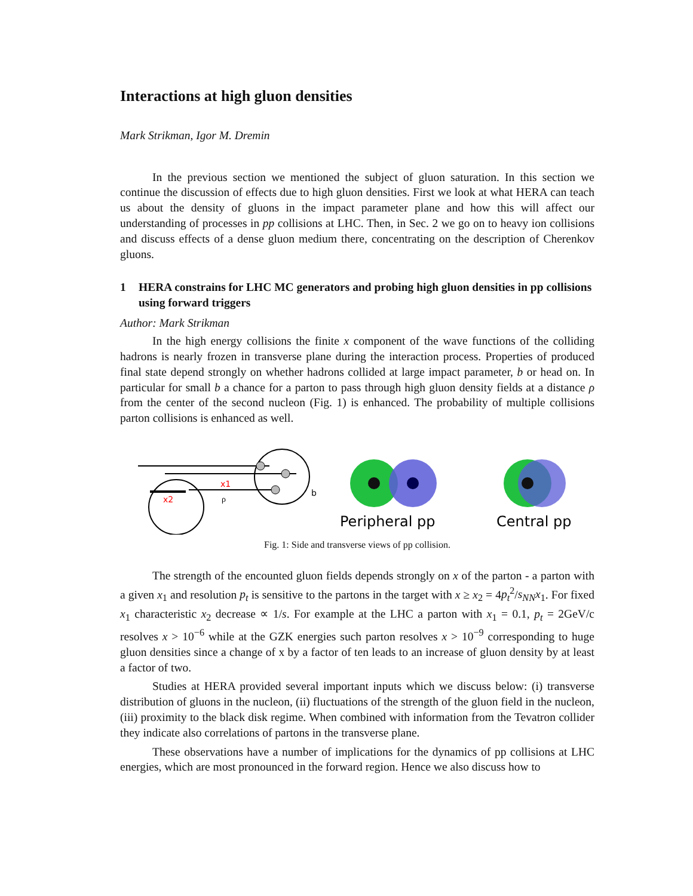Interactions at high gluon densities
Mark Strikman, Igor M. Dremin
In the previous section we mentioned the subject of gluon saturation. In this section we continue the discussion of effects due to high gluon densities. First we look at what HERA can teach us about the density of gluons in the impact parameter plane and how this will affect our understanding of processes in pp collisions at LHC. Then, in Sec. 2 we go on to heavy ion collisions and discuss effects of a dense gluon medium there, concentrating on the description of Cherenkov gluons.
1 HERA constrains for LHC MC generators and probing high gluon densities in pp collisions using forward triggers
Author: Mark Strikman
In the high energy collisions the finite x component of the wave functions of the colliding hadrons is nearly frozen in transverse plane during the interaction process. Properties of produced final state depend strongly on whether hadrons collided at large impact parameter, b or head on. In particular for small b a chance for a parton to pass through high gluon density fields at a distance ρ from the center of the second nucleon (Fig. 1) is enhanced. The probability of multiple collisions parton collisions is enhanced as well.
x1
x2
ρ
b
Peripheral pp
Central pp
Fig. 1: Side and transverse views of pp collision.
The strength of the encounted gluon fields depends strongly on x of the parton - a parton with a given x<sub>1</sub> and resolution p<sub>t</sub> is sensitive to the partons in the target with x ≥ x<sub>2</sub> = 4p<sub>t</sub><sup>2</sup>/s<sub>NN</sub>x<sub>1</sub>. For fixed x<sub>1</sub> characteristic x<sub>2</sub> decrease ∝ 1/s. For example at the LHC a parton with x<sub>1</sub> = 0.1, p<sub>t</sub> = 2GeV/c resolves x > 10<sup>−6</sup> while at the GZK energies such parton resolves x > 10<sup>−9</sup> corresponding to huge gluon densities since a change of x by a factor of ten leads to an increase of gluon density by at least a factor of two.
Studies at HERA provided several important inputs which we discuss below: (i) transverse distribution of gluons in the nucleon, (ii) fluctuations of the strength of the gluon field in the nucleon, (iii) proximity to the black disk regime. When combined with information from the Tevatron collider they indicate also correlations of partons in the transverse plane.
These observations have a number of implications for the dynamics of pp collisions at LHC energies, which are most pronounced in the forward region. Hence we also discuss how to